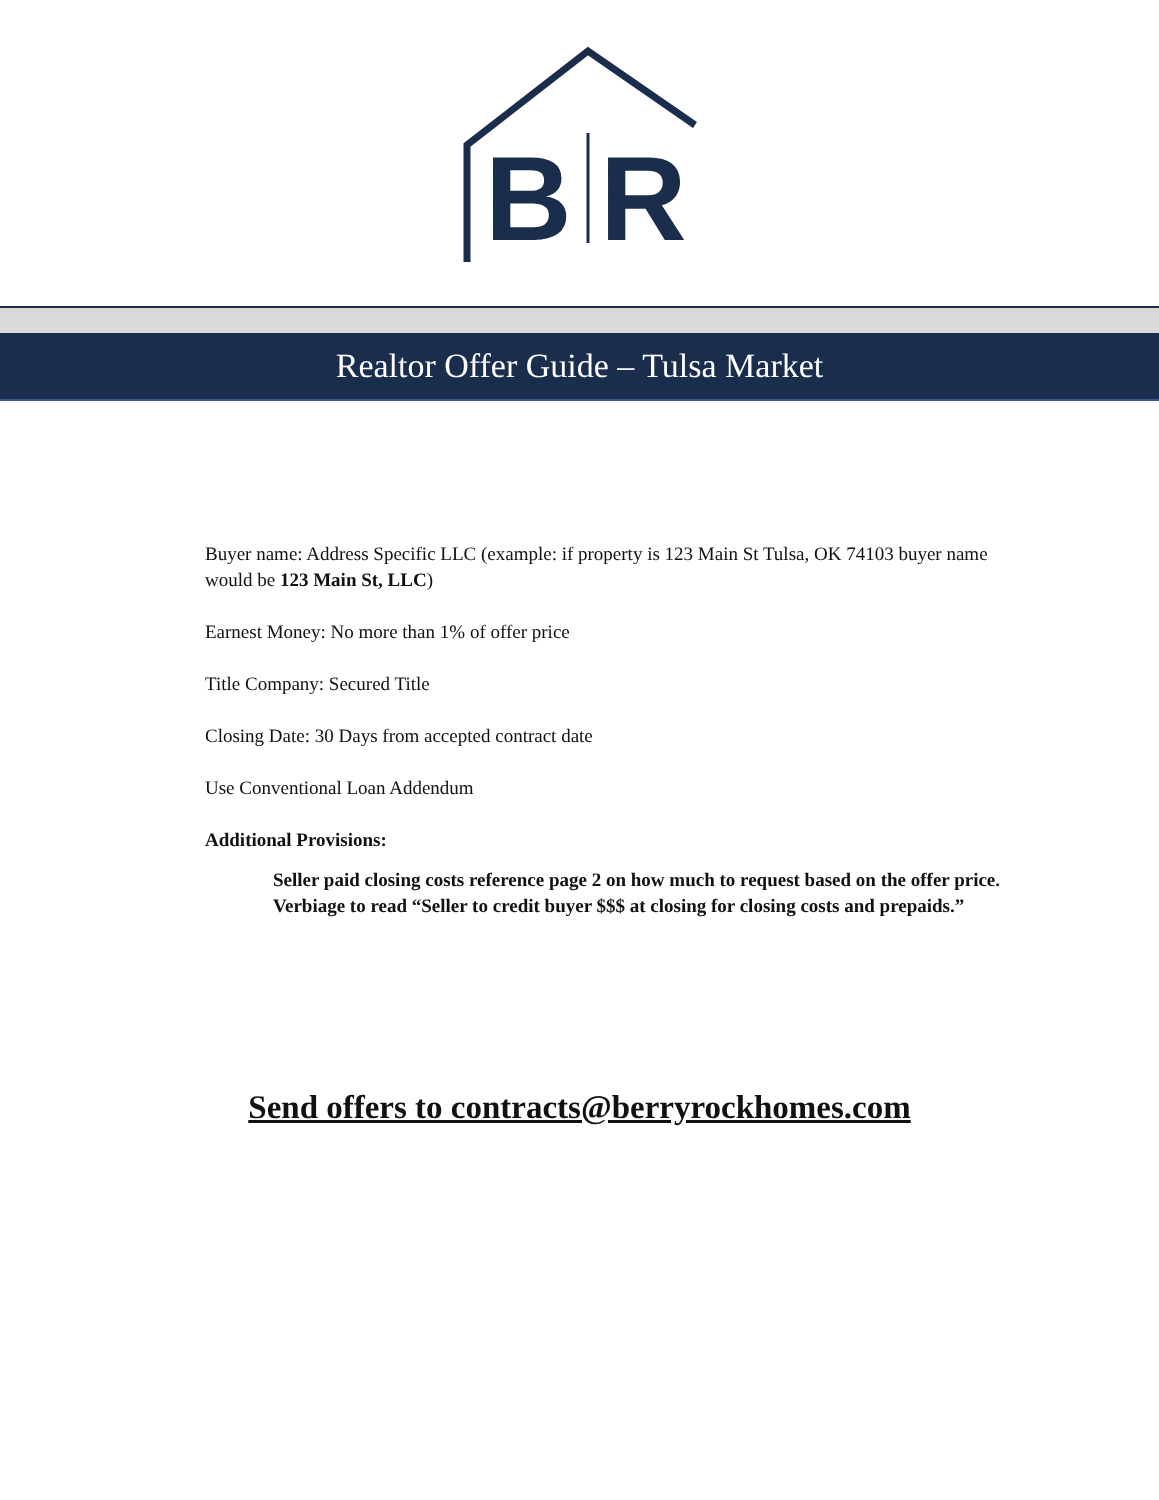B
R
Realtor Offer Guide – Tulsa Market
Buyer name: Address Specific LLC (example: if property is 123 Main St Tulsa, OK 74103 buyer name would be 123 Main St, LLC)
Earnest Money: No more than 1% of offer price
Title Company: Secured Title
Closing Date: 30 Days from accepted contract date
Use Conventional Loan Addendum
Additional Provisions:
Seller paid closing costs reference page 2 on how much to request based on the offer price. Verbiage to read “Seller to credit buyer $$$ at closing for closing costs and prepaids.”
Send offers to contracts@berryrockhomes.com